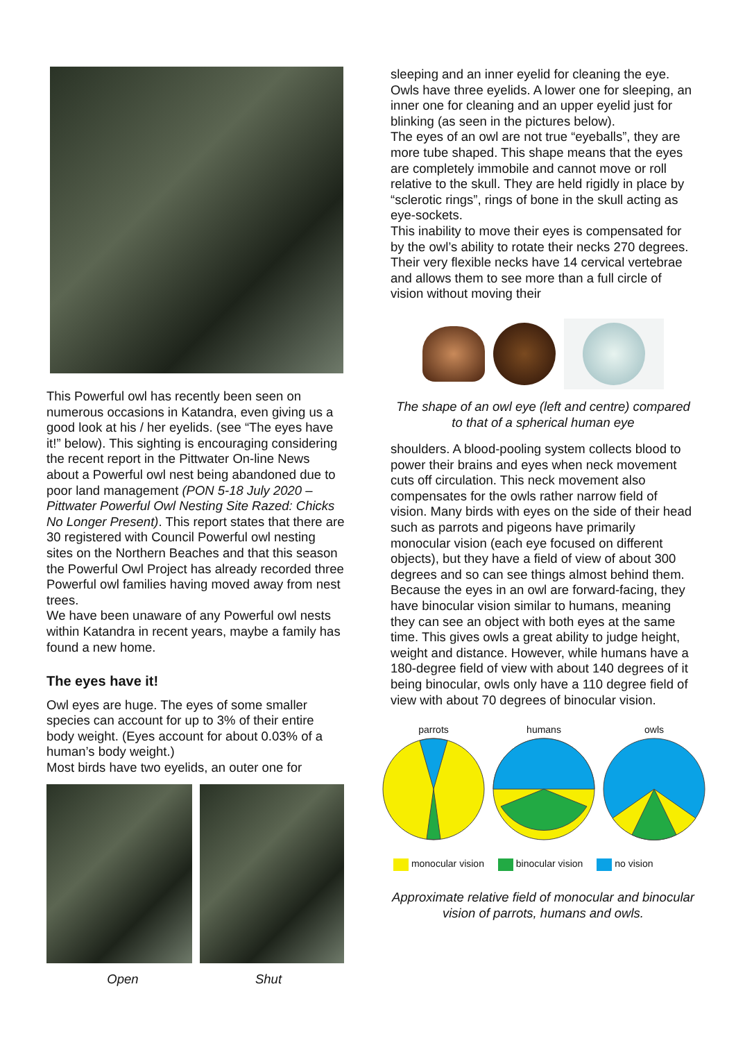This Powerful owl has recently been seen on numerous occasions in Katandra, even giving us a good look at his / her eyelids. (see “The eyes have it!” below). This sighting is encouraging considering the recent report in the Pittwater On-line News about a Powerful owl nest being abandoned due to poor land management (PON 5-18 July 2020 – Pittwater Powerful Owl Nesting Site Razed: Chicks No Longer Present). This report states that there are 30 registered with Council Powerful owl nesting sites on the Northern Beaches and that this season the Powerful Owl Project has already recorded three Powerful owl families having moved away from nest trees.
We have been unaware of any Powerful owl nests within Katandra in recent years, maybe a family has found a new home.
The eyes have it!
Owl eyes are huge. The eyes of some smaller species can account for up to 3% of their entire body weight. (Eyes account for about 0.03% of a human’s body weight.)
Most birds have two eyelids, an outer one for
Open Shut
sleeping and an inner eyelid for cleaning the eye. Owls have three eyelids. A lower one for sleeping, an inner one for cleaning and an upper eyelid just for blinking (as seen in the pictures below).
The eyes of an owl are not true “eyeballs”, they are more tube shaped. This shape means that the eyes are completely immobile and cannot move or roll relative to the skull. They are held rigidly in place by “sclerotic rings”, rings of bone in the skull acting as eye-sockets.
This inability to move their eyes is compensated for by the owl’s ability to rotate their necks 270 degrees. Their very flexible necks have 14 cervical vertebrae and allows them to see more than a full circle of vision without moving their
The shape of an owl eye (left and centre) compared to that of a spherical human eye
shoulders. A blood-pooling system collects blood to power their brains and eyes when neck movement cuts off circulation. This neck movement also compensates for the owls rather narrow field of vision. Many birds with eyes on the side of their head such as parrots and pigeons have primarily monocular vision (each eye focused on different objects), but they have a field of view of about 300 degrees and so can see things almost behind them.
Because the eyes in an owl are forward-facing, they have binocular vision similar to humans, meaning they can see an object with both eyes at the same time. This gives owls a great ability to judge height, weight and distance. However, while humans have a 180-degree field of view with about 140 degrees of it being binocular, owls only have a 110 degree field of view with about 70 degrees of binocular vision.
parrots humans owls
monocular vision binocular vision no vision
Approximate relative field of monocular and binocular vision of parrots, humans and owls.